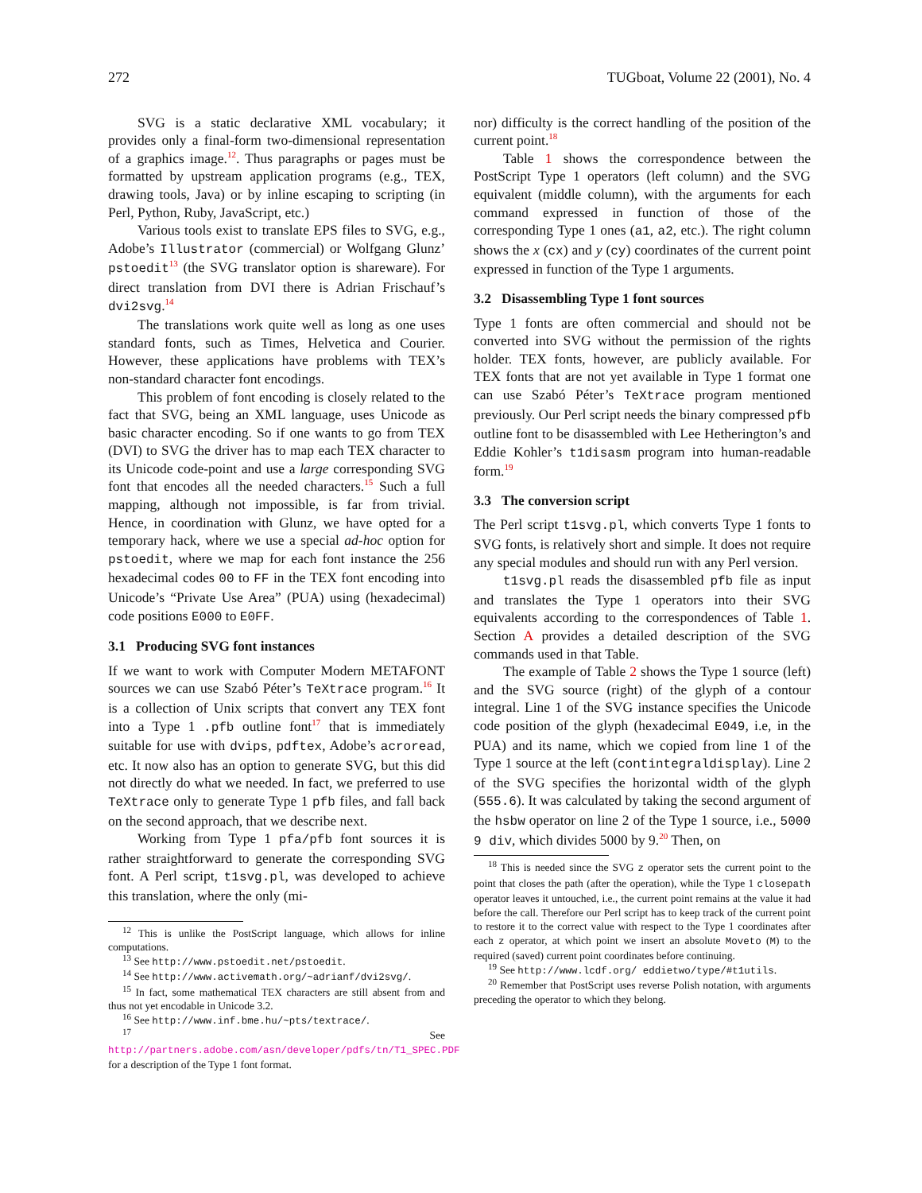272 TUGboat, Volume 22 (2001), No. 4
SVG is a static declarative XML vocabulary; it provides only a final-form two-dimensional representation of a graphics image.<sup>12</sup>. Thus paragraphs or pages must be formatted by upstream application programs (e.g., TEX, drawing tools, Java) or by inline escaping to scripting (in Perl, Python, Ruby, JavaScript, etc.)
Various tools exist to translate EPS files to SVG, e.g., Adobe’s Illustrator (commercial) or Wolfgang Glunz’ pstoedit<sup>13</sup> (the SVG translator option is shareware). For direct translation from DVI there is Adrian Frischauf’s dvi2svg.<sup>14</sup>
The translations work quite well as long as one uses standard fonts, such as Times, Helvetica and Courier. However, these applications have problems with TEX’s non-standard character font encodings.
This problem of font encoding is closely related to the fact that SVG, being an XML language, uses Unicode as basic character encoding. So if one wants to go from TEX (DVI) to SVG the driver has to map each TEX character to its Unicode code-point and use a large corresponding SVG font that encodes all the needed characters.<sup>15</sup> Such a full mapping, although not impossible, is far from trivial. Hence, in coordination with Glunz, we have opted for a temporary hack, where we use a special ad-hoc option for pstoedit, where we map for each font instance the 256 hexadecimal codes 00 to FF in the TEX font encoding into Unicode’s “Private Use Area” (PUA) using (hexadecimal) code positions E000 to E0FF.
3.1 Producing SVG font instances
If we want to work with Computer Modern METAFONT sources we can use Szabó Péter’s TeXtrace program.<sup>16</sup> It is a collection of Unix scripts that convert any TEX font into a Type 1 .pfb outline font<sup>17</sup> that is immediately suitable for use with dvips, pdftex, Adobe’s acroread, etc. It now also has an option to generate SVG, but this did not directly do what we needed. In fact, we preferred to use TeXtrace only to generate Type 1 pfb files, and fall back on the second approach, that we describe next.
Working from Type 1 pfa/pfb font sources it is rather straightforward to generate the corresponding SVG font. A Perl script, t1svg.pl, was developed to achieve this translation, where the only (mi-
<sup>12</sup> This is unlike the PostScript language, which allows for inline computations.
<sup>13</sup> See http://www.pstoedit.net/pstoedit.
<sup>14</sup> See http://www.activemath.org/~adrianf/dvi2svg/.
<sup>15</sup> In fact, some mathematical TEX characters are still absent from and thus not yet encodable in Unicode 3.2.
<sup>16</sup> See http://www.inf.bme.hu/~pts/textrace/.
<sup>17</sup> See http://partners.adobe.com/asn/developer/pdfs/tn/T1_SPEC.PDF for a description of the Type 1 font format.
nor) difficulty is the correct handling of the position of the current point.<sup>18</sup>
Table 1 shows the correspondence between the PostScript Type 1 operators (left column) and the SVG equivalent (middle column), with the arguments for each command expressed in function of those of the corresponding Type 1 ones (a1, a2, etc.). The right column shows the x (cx) and y (cy) coordinates of the current point expressed in function of the Type 1 arguments.
3.2 Disassembling Type 1 font sources
Type 1 fonts are often commercial and should not be converted into SVG without the permission of the rights holder. TEX fonts, however, are publicly available. For TEX fonts that are not yet available in Type 1 format one can use Szabó Péter’s TeXtrace program mentioned previously. Our Perl script needs the binary compressed pfb outline font to be disassembled with Lee Hetherington’s and Eddie Kohler’s t1disasm program into human-readable form.<sup>19</sup>
3.3 The conversion script
The Perl script t1svg.pl, which converts Type 1 fonts to SVG fonts, is relatively short and simple. It does not require any special modules and should run with any Perl version.
t1svg.pl reads the disassembled pfb file as input and translates the Type 1 operators into their SVG equivalents according to the correspondences of Table 1. Section A provides a detailed description of the SVG commands used in that Table.
The example of Table 2 shows the Type 1 source (left) and the SVG source (right) of the glyph of a contour integral. Line 1 of the SVG instance specifies the Unicode code position of the glyph (hexadecimal E049, i.e, in the PUA) and its name, which we copied from line 1 of the Type 1 source at the left (contintegraldisplay). Line 2 of the SVG specifies the horizontal width of the glyph (555.6). It was calculated by taking the second argument of the hsbw operator on line 2 of the Type 1 source, i.e., 5000 9 div, which divides 5000 by 9.<sup>20</sup> Then, on
<sup>18</sup> This is needed since the SVG z operator sets the current point to the point that closes the path (after the operation), while the Type 1 closepath operator leaves it untouched, i.e., the current point remains at the value it had before the call. Therefore our Perl script has to keep track of the current point to restore it to the correct value with respect to the Type 1 coordinates after each z operator, at which point we insert an absolute Moveto (M) to the required (saved) current point coordinates before continuing.
<sup>19</sup> See http://www.lcdf.org/ eddietwo/type/#t1utils.
<sup>20</sup> Remember that PostScript uses reverse Polish notation, with arguments preceding the operator to which they belong.